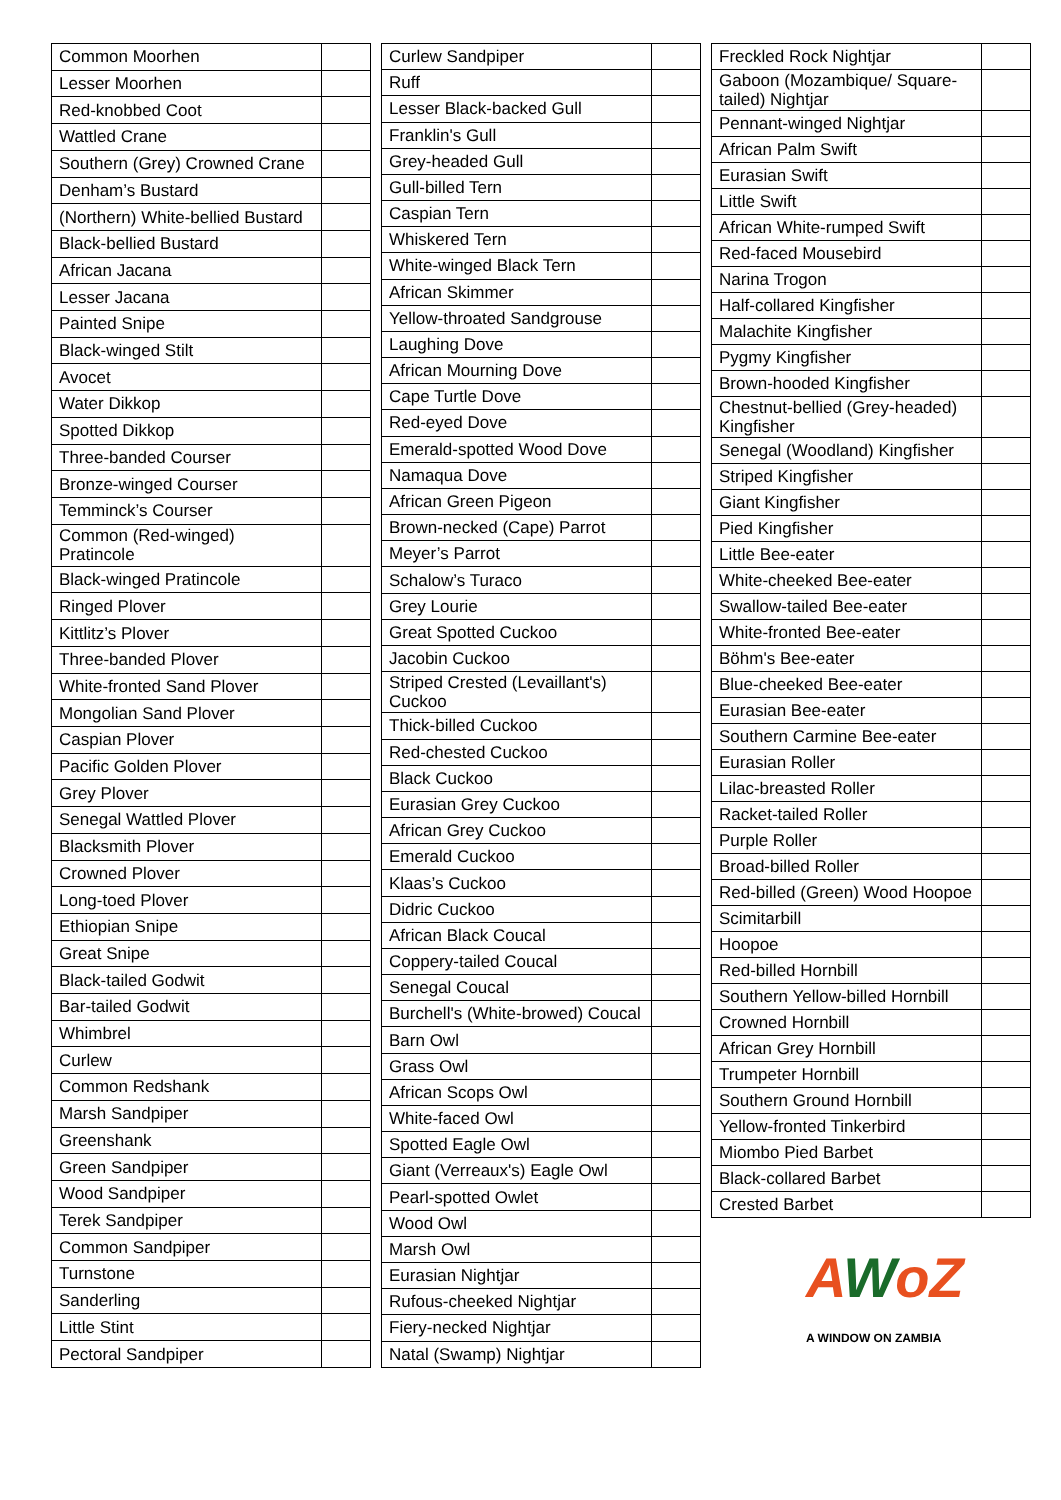| Common Moorhen | |
| Lesser Moorhen | |
| Red-knobbed Coot | |
| Wattled Crane | |
| Southern (Grey) Crowned Crane | |
| Denham’s Bustard | |
| (Northern) White-bellied Bustard | |
| Black-bellied Bustard | |
| African Jacana | |
| Lesser Jacana | |
| Painted Snipe | |
| Black-winged Stilt | |
| Avocet | |
| Water Dikkop | |
| Spotted Dikkop | |
| Three-banded Courser | |
| Bronze-winged Courser | |
| Temminck’s Courser | |
| Common (Red-winged) Pratincole | |
| Black-winged Pratincole | |
| Ringed Plover | |
| Kittlitz’s Plover | |
| Three-banded Plover | |
| White-fronted Sand Plover | |
| Mongolian Sand Plover | |
| Caspian Plover | |
| Pacific Golden Plover | |
| Grey Plover | |
| Senegal Wattled Plover | |
| Blacksmith Plover | |
| Crowned Plover | |
| Long-toed Plover | |
| Ethiopian Snipe | |
| Great Snipe | |
| Black-tailed Godwit | |
| Bar-tailed Godwit | |
| Whimbrel | |
| Curlew | |
| Common Redshank | |
| Marsh Sandpiper | |
| Greenshank | |
| Green Sandpiper | |
| Wood Sandpiper | |
| Terek Sandpiper | |
| Common Sandpiper | |
| Turnstone | |
| Sanderling | |
| Little Stint | |
| Pectoral Sandpiper | |
| Curlew Sandpiper | |
| Ruff | |
| Lesser Black-backed Gull | |
| Franklin's Gull | |
| Grey-headed Gull | |
| Gull-billed Tern | |
| Caspian Tern | |
| Whiskered Tern | |
| White-winged Black Tern | |
| African Skimmer | |
| Yellow-throated Sandgrouse | |
| Laughing Dove | |
| African Mourning Dove | |
| Cape Turtle Dove | |
| Red-eyed Dove | |
| Emerald-spotted Wood Dove | |
| Namaqua Dove | |
| African Green Pigeon | |
| Brown-necked (Cape) Parrot | |
| Meyer’s Parrot | |
| Schalow’s Turaco | |
| Grey Lourie | |
| Great Spotted Cuckoo | |
| Jacobin Cuckoo | |
| Striped Crested (Levaillant's) Cuckoo | |
| Thick-billed Cuckoo | |
| Red-chested Cuckoo | |
| Black Cuckoo | |
| Eurasian Grey Cuckoo | |
| African Grey Cuckoo | |
| Emerald Cuckoo | |
| Klaas’s Cuckoo | |
| Didric Cuckoo | |
| African Black Coucal | |
| Coppery-tailed Coucal | |
| Senegal Coucal | |
| Burchell's (White-browed) Coucal | |
| Barn Owl | |
| Grass Owl | |
| African Scops Owl | |
| White-faced Owl | |
| Spotted Eagle Owl | |
| Giant (Verreaux's) Eagle Owl | |
| Pearl-spotted Owlet | |
| Wood Owl | |
| Marsh Owl | |
| Eurasian Nightjar | |
| Rufous-cheeked Nightjar | |
| Fiery-necked Nightjar | |
| Natal (Swamp) Nightjar | |
| Freckled Rock Nightjar | |
| Gaboon (Mozambique/ Square-tailed) Nightjar | |
| Pennant-winged Nightjar | |
| African Palm Swift | |
| Eurasian Swift | |
| Little Swift | |
| African White-rumped Swift | |
| Red-faced Mousebird | |
| Narina Trogon | |
| Half-collared Kingfisher | |
| Malachite Kingfisher | |
| Pygmy Kingfisher | |
| Brown-hooded Kingfisher | |
| Chestnut-bellied (Grey-headed) Kingfisher | |
| Senegal (Woodland) Kingfisher | |
| Striped Kingfisher | |
| Giant Kingfisher | |
| Pied Kingfisher | |
| Little Bee-eater | |
| White-cheeked Bee-eater | |
| Swallow-tailed Bee-eater | |
| White-fronted Bee-eater | |
| Böhm's Bee-eater | |
| Blue-cheeked Bee-eater | |
| Eurasian Bee-eater | |
| Southern Carmine Bee-eater | |
| Eurasian Roller | |
| Lilac-breasted Roller | |
| Racket-tailed Roller | |
| Purple Roller | |
| Broad-billed Roller | |
| Red-billed (Green) Wood Hoopoe | |
| Scimitarbill | |
| Hoopoe | |
| Red-billed Hornbill | |
| Southern Yellow-billed Hornbill | |
| Crowned Hornbill | |
| African Grey Hornbill | |
| Trumpeter Hornbill | |
| Southern Ground Hornbill | |
| Yellow-fronted Tinkerbird | |
| Miombo Pied Barbet | |
| Black-collared Barbet | |
| Crested Barbet | |
AWoZ
A WINDOW ON ZAMBIA